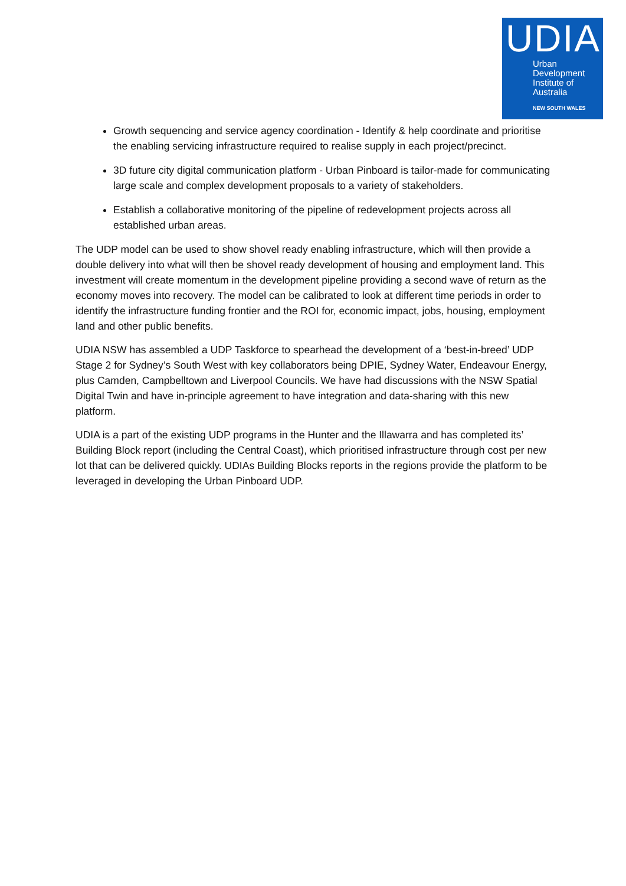UDIA
Urban
Development
Institute of
Australia
NEW SOUTH WALES
Growth sequencing and service agency coordination - Identify & help coordinate and prioritise the enabling servicing infrastructure required to realise supply in each project/precinct.
3D future city digital communication platform - Urban Pinboard is tailor-made for communicating large scale and complex development proposals to a variety of stakeholders.
Establish a collaborative monitoring of the pipeline of redevelopment projects across all established urban areas.
The UDP model can be used to show shovel ready enabling infrastructure, which will then provide a double delivery into what will then be shovel ready development of housing and employment land. This investment will create momentum in the development pipeline providing a second wave of return as the economy moves into recovery. The model can be calibrated to look at different time periods in order to identify the infrastructure funding frontier and the ROI for, economic impact, jobs, housing, employment land and other public benefits.
UDIA NSW has assembled a UDP Taskforce to spearhead the development of a ‘best-in-breed’ UDP Stage 2 for Sydney’s South West with key collaborators being DPIE, Sydney Water, Endeavour Energy, plus Camden, Campbelltown and Liverpool Councils. We have had discussions with the NSW Spatial Digital Twin and have in-principle agreement to have integration and data-sharing with this new platform.
UDIA is a part of the existing UDP programs in the Hunter and the Illawarra and has completed its’ Building Block report (including the Central Coast), which prioritised infrastructure through cost per new lot that can be delivered quickly. UDIAs Building Blocks reports in the regions provide the platform to be leveraged in developing the Urban Pinboard UDP.